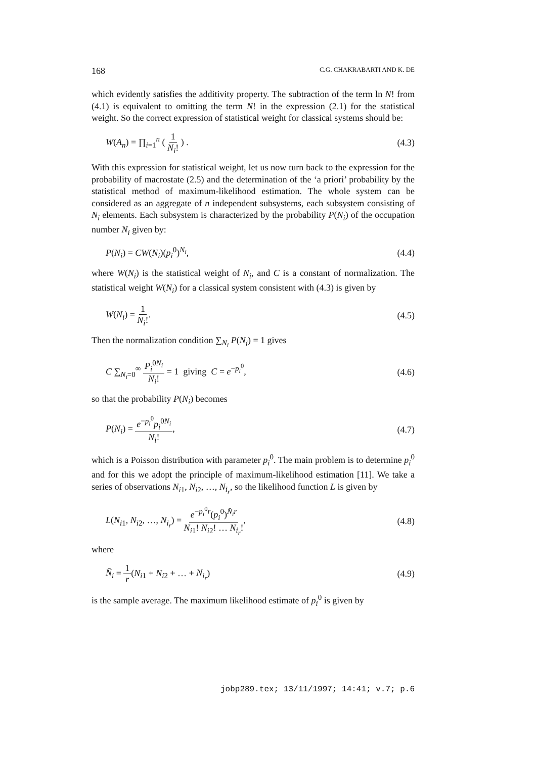168 C.G. CHAKRABARTI AND K. DE
which evidently satisfies the additivity property. The subtraction of the term ln N! from (4.1) is equivalent to omitting the term N! in the expression (2.1) for the statistical weight. So the correct expression of statistical weight for classical systems should be:
W(A<sub>n</sub>) = ∏<sub>i=1</sub><sup>n</sup> ( 1 N<sub>i</sub>! ) . (4.3)
With this expression for statistical weight, let us now turn back to the expression for the probability of macrostate (2.5) and the determination of the ‘a priori’ probability by the statistical method of maximum-likelihood estimation. The whole system can be considered as an aggregate of n independent subsystems, each subsystem consisting of N<sub>i</sub> elements. Each subsystem is characterized by the probability P(N<sub>i</sub>) of the occupation number N<sub>i</sub> given by:
P(N<sub>i</sub>) = CW(N<sub>i</sub>)(p<sub>i</sub><sup>0</sup>)<sup>N<sub>i</sub></sup>, (4.4)
where W(N<sub>i</sub>) is the statistical weight of N<sub>i</sub>, and C is a constant of normalization. The statistical weight W(N<sub>i</sub>) for a classical system consistent with (4.3) is given by
W(N<sub>i</sub>) = 1 N<sub>i</sub>!. (4.5)
Then the normalization condition ∑<sub>N<sub>i</sub></sub> P(N<sub>i</sub>) = 1 gives
C ∑<sub>N<sub>i</sub>=0</sub><sup>∞</sup> P<sub>i</sub><sup>0N<sub>i</sub></sup> N<sub>i</sub>! = 1 giving C = e<sup>−p<sub>i</sub><sup>0</sup></sup>, (4.6)
so that the probability P(N<sub>i</sub>) becomes
P(N<sub>i</sub>) = e<sup>−p<sub>i</sub><sup>0</sup></sup>p<sub>i</sub><sup>0N<sub>i</sub></sup> N<sub>i</sub>!, (4.7)
which is a Poisson distribution with parameter p<sub>i</sub><sup>0</sup>. The main problem is to determine p<sub>i</sub><sup>0</sup> and for this we adopt the principle of maximum-likelihood estimation [11]. We take a series of observations N<sub>i1</sub>, N<sub>i2</sub>, …, N<sub>i<sub>r</sub></sub>, so the likelihood function L is given by
L(N<sub>i1</sub>, N<sub>i2</sub>, …, N<sub>i<sub>r</sub></sub>) = e<sup>−p<sub>i</sub><sup>0</sup>r</sup>(p<sub>i</sub><sup>0</sup>)<sup>N̄<sub>i</sub>r</sup> N<sub>i1</sub>! N<sub>i2</sub>! … N<sub>i<sub>r</sub></sub>!, (4.8)
where
N̄<sub>i</sub> = 1 r(N<sub>i1</sub> + N<sub>i2</sub> + … + N<sub>i<sub>r</sub></sub>) (4.9)
is the sample average. The maximum likelihood estimate of p<sub>i</sub><sup>0</sup> is given by
jobp289.tex; 13/11/1997; 14:41; v.7; p.6